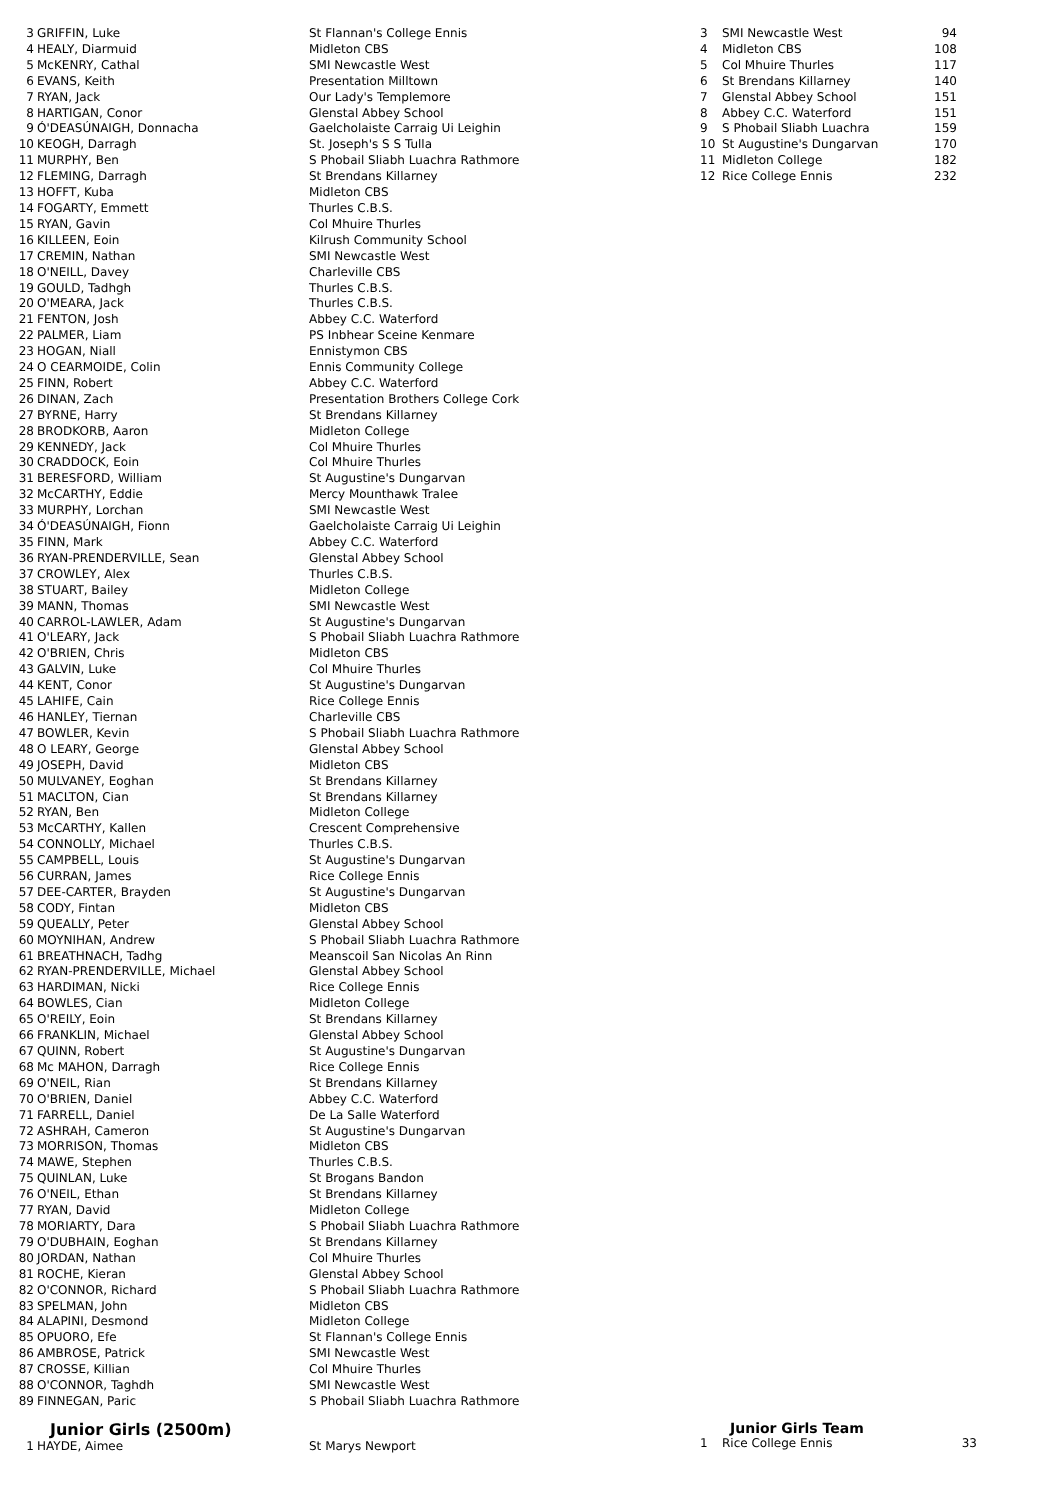| 3 | GRIFFIN, Luke | St Flannan's College Ennis |
| 4 | HEALY, Diarmuid | Midleton CBS |
| 5 | McKENRY, Cathal | SMI Newcastle West |
| 6 | EVANS, Keith | Presentation Milltown |
| 7 | RYAN, Jack | Our Lady's Templemore |
| 8 | HARTIGAN, Conor | Glenstal Abbey School |
| 9 | Ó'DEASÚNAIGH, Donnacha | Gaelcholaiste Carraig Ui Leighin |
| 10 | KEOGH, Darragh | St. Joseph's S S Tulla |
| 11 | MURPHY, Ben | S Phobail Sliabh Luachra Rathmore |
| 12 | FLEMING, Darragh | St Brendans Killarney |
| 13 | HOFFT, Kuba | Midleton CBS |
| 14 | FOGARTY, Emmett | Thurles C.B.S. |
| 15 | RYAN, Gavin | Col Mhuire Thurles |
| 16 | KILLEEN, Eoin | Kilrush Community School |
| 17 | CREMIN, Nathan | SMI Newcastle West |
| 18 | O'NEILL, Davey | Charleville CBS |
| 19 | GOULD, Tadhgh | Thurles C.B.S. |
| 20 | O'MEARA, Jack | Thurles C.B.S. |
| 21 | FENTON, Josh | Abbey C.C. Waterford |
| 22 | PALMER, Liam | PS Inbhear Sceine Kenmare |
| 23 | HOGAN, Niall | Ennistymon CBS |
| 24 | O CEARMOIDE, Colin | Ennis Community College |
| 25 | FINN, Robert | Abbey C.C. Waterford |
| 26 | DINAN, Zach | Presentation Brothers College Cork |
| 27 | BYRNE, Harry | St Brendans Killarney |
| 28 | BRODKORB, Aaron | Midleton College |
| 29 | KENNEDY, Jack | Col Mhuire Thurles |
| 30 | CRADDOCK, Eoin | Col Mhuire Thurles |
| 31 | BERESFORD, William | St Augustine's Dungarvan |
| 32 | McCARTHY, Eddie | Mercy Mounthawk Tralee |
| 33 | MURPHY, Lorchan | SMI Newcastle West |
| 34 | Ó'DEASÚNAIGH, Fionn | Gaelcholaiste Carraig Ui Leighin |
| 35 | FINN, Mark | Abbey C.C. Waterford |
| 36 | RYAN-PRENDERVILLE, Sean | Glenstal Abbey School |
| 37 | CROWLEY, Alex | Thurles C.B.S. |
| 38 | STUART, Bailey | Midleton College |
| 39 | MANN, Thomas | SMI Newcastle West |
| 40 | CARROL-LAWLER, Adam | St Augustine's Dungarvan |
| 41 | O'LEARY, Jack | S Phobail Sliabh Luachra Rathmore |
| 42 | O'BRIEN, Chris | Midleton CBS |
| 43 | GALVIN, Luke | Col Mhuire Thurles |
| 44 | KENT, Conor | St Augustine's Dungarvan |
| 45 | LAHIFE, Cain | Rice College Ennis |
| 46 | HANLEY, Tiernan | Charleville CBS |
| 47 | BOWLER, Kevin | S Phobail Sliabh Luachra Rathmore |
| 48 | O LEARY, George | Glenstal Abbey School |
| 49 | JOSEPH, David | Midleton CBS |
| 50 | MULVANEY, Eoghan | St Brendans Killarney |
| 51 | MACLTON, Cian | St Brendans Killarney |
| 52 | RYAN, Ben | Midleton College |
| 53 | McCARTHY, Kallen | Crescent Comprehensive |
| 54 | CONNOLLY, Michael | Thurles C.B.S. |
| 55 | CAMPBELL, Louis | St Augustine's Dungarvan |
| 56 | CURRAN, James | Rice College Ennis |
| 57 | DEE-CARTER, Brayden | St Augustine's Dungarvan |
| 58 | CODY, Fintan | Midleton CBS |
| 59 | QUEALLY, Peter | Glenstal Abbey School |
| 60 | MOYNIHAN, Andrew | S Phobail Sliabh Luachra Rathmore |
| 61 | BREATHNACH, Tadhg | Meanscoil San Nicolas An Rinn |
| 62 | RYAN-PRENDERVILLE, Michael | Glenstal Abbey School |
| 63 | HARDIMAN, Nicki | Rice College Ennis |
| 64 | BOWLES, Cian | Midleton College |
| 65 | O'REILY, Eoin | St Brendans Killarney |
| 66 | FRANKLIN, Michael | Glenstal Abbey School |
| 67 | QUINN, Robert | St Augustine's Dungarvan |
| 68 | Mc MAHON, Darragh | Rice College Ennis |
| 69 | O'NEIL, Rian | St Brendans Killarney |
| 70 | O'BRIEN, Daniel | Abbey C.C. Waterford |
| 71 | FARRELL, Daniel | De La Salle Waterford |
| 72 | ASHRAH, Cameron | St Augustine's Dungarvan |
| 73 | MORRISON, Thomas | Midleton CBS |
| 74 | MAWE, Stephen | Thurles C.B.S. |
| 75 | QUINLAN, Luke | St Brogans Bandon |
| 76 | O'NEIL, Ethan | St Brendans Killarney |
| 77 | RYAN, David | Midleton College |
| 78 | MORIARTY, Dara | S Phobail Sliabh Luachra Rathmore |
| 79 | O'DUBHAIN, Eoghan | St Brendans Killarney |
| 80 | JORDAN, Nathan | Col Mhuire Thurles |
| 81 | ROCHE, Kieran | Glenstal Abbey School |
| 82 | O'CONNOR, Richard | S Phobail Sliabh Luachra Rathmore |
| 83 | SPELMAN, John | Midleton CBS |
| 84 | ALAPINI, Desmond | Midleton College |
| 85 | OPUORO, Efe | St Flannan's College Ennis |
| 86 | AMBROSE, Patrick | SMI Newcastle West |
| 87 | CROSSE, Killian | Col Mhuire Thurles |
| 88 | O'CONNOR, Taghdh | SMI Newcastle West |
| 89 | FINNEGAN, Paric | S Phobail Sliabh Luachra Rathmore |
| 3 | SMI Newcastle West | 94 |
| 4 | Midleton CBS | 108 |
| 5 | Col Mhuire Thurles | 117 |
| 6 | St Brendans Killarney | 140 |
| 7 | Glenstal Abbey School | 151 |
| 8 | Abbey C.C. Waterford | 151 |
| 9 | S Phobail Sliabh Luachra | 159 |
| 10 | St Augustine's Dungarvan | 170 |
| 11 | Midleton College | 182 |
| 12 | Rice College Ennis | 232 |
Junior Girls (2500m)
| 1 | HAYDE, Aimee | St Marys Newport |
Junior Girls Team
| 1 | Rice College Ennis | 33 |